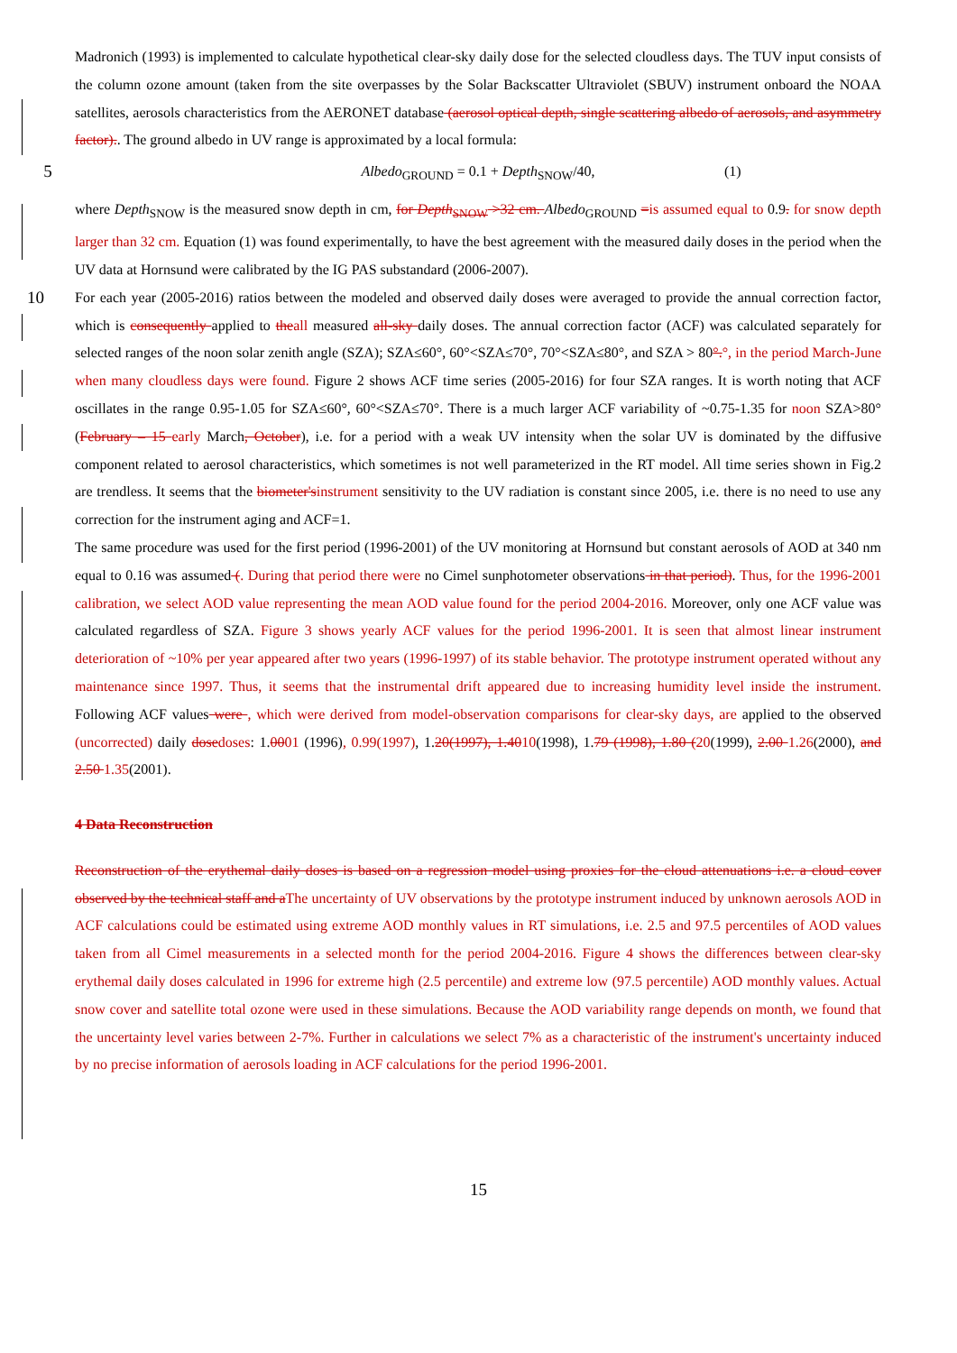Madronich (1993) is implemented to calculate hypothetical clear-sky daily dose for the selected cloudless days. The TUV input consists of the column ozone amount (taken from the site overpasses by the Solar Backscatter Ultraviolet (SBUV) instrument onboard the NOAA satellites, aerosols characteristics from the AERONET database (aerosol optical depth, single scattering albedo of aerosols, and asymmetry factor).. The ground albedo in UV range is approximated by a local formula:
5 Albedo<sub>GROUND</sub> = 0.1 + Depth<sub>SNOW</sub>/40, (1)
where Depth<sub>SNOW</sub> is the measured snow depth in cm, for Depth<sub>SNOW</sub> >32 cm. Albedo<sub>GROUND</sub> =is assumed equal to 0.9. for snow depth larger than 32 cm. Equation (1) was found experimentally, to have the best agreement with the measured daily doses in the period when the UV data at Hornsund were calibrated by the IG PAS substandard (2006-2007).
For each year (2005-2016) ratios between the modeled and observed daily doses were averaged to provide the annual 10 correction factor, which is consequently applied to theall measured all-sky daily doses. The annual correction factor (ACF) was calculated separately for selected ranges of the noon solar zenith angle (SZA); SZA≤60°, 60°<SZA≤70°, 70°<SZA≤80°, and SZA > 80°.°, in the period March-June when many cloudless days were found. Figure 2 shows ACF time series (2005-2016) for four SZA ranges. It is worth noting that ACF oscillates in the range 0.95-1.05 for SZA≤60°, 60°<SZA≤70°. There is a much larger ACF variability of ~0.75-1.35 for noon SZA>80° (February – 15 early March, October), i.e. for a period with a weak UV intensity when the solar UV is dominated by the diffusive component related to aerosol characteristics, which sometimes is not well parameterized in the RT model. All time series shown in Fig.2 are trendless. It seems that the biometer'sinstrument sensitivity to the UV radiation is constant since 2005, i.e. there is no need to use any correction for the instrument aging and ACF=1.
The same procedure was used for the first period (1996-2001) of the UV monitoring at Hornsund but constant aerosols of AOD at 340 nm equal to 0.16 was assumed (. During that period there were no Cimel sunphotometer observations in that period). Thus, for the 1996-2001 calibration, we select AOD value representing the mean AOD value found for the period 2004-2016. Moreover, only one ACF value was calculated regardless of SZA. Figure 3 shows yearly ACF values for the period 1996-2001. It is seen that almost linear instrument deterioration of ~10% per year appeared after two years (1996-1997) of its stable behavior. The prototype instrument operated without any maintenance since 1997. Thus, it seems that the instrumental drift appeared due to increasing humidity level inside the instrument. Following ACF values were , which were derived from model-observation comparisons for clear-sky days, are applied to the observed (uncorrected) daily dosedoses: 1.0001 (1996), 0.99(1997), 1.20(1997), 1.4010(1998), 1.79 (1998), 1.80 (20(1999), 2.00 1.26(2000), and 2.50 1.35(2001).
4 Data Reconstruction
Reconstruction of the erythemal daily doses is based on a regression model using proxies for the cloud attenuations i.e. a cloud cover observed by the technical staff and aThe uncertainty of UV observations by the prototype instrument induced by unknown aerosols AOD in ACF calculations could be estimated using extreme AOD monthly values in RT simulations, i.e. 2.5 and 97.5 percentiles of AOD values taken from all Cimel measurements in a selected month for the period 2004-2016. Figure 4 shows the differences between clear-sky erythemal daily doses calculated in 1996 for extreme high (2.5 percentile) and extreme low (97.5 percentile) AOD monthly values. Actual snow cover and satellite total ozone were used in these simulations. Because the AOD variability range depends on month, we found that the uncertainty level varies between 2-7%. Further in calculations we select 7% as a characteristic of the instrument's uncertainty induced by no precise information of aerosols loading in ACF calculations for the period 1996-2001.
15